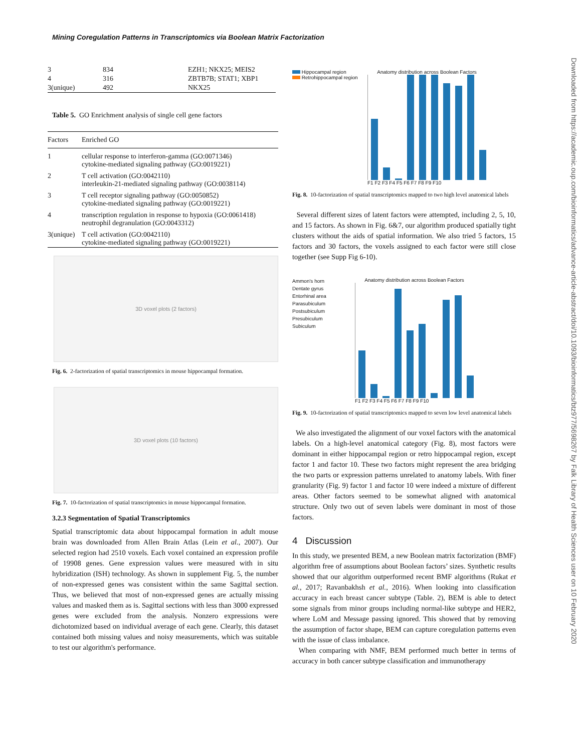Mining Coregulation Patterns in Transcriptomics via Boolean Matrix Factorization
Downloaded from https://academic.oup.com/bioinformatics/advance-article-abstract/doi/10.1093/bioinformatics/btz977/5698267 by Falk Library of Health Sciences user on 10 February 2020
| 3 | 834 | EZH1; NKX25; MEIS2 |
| 4 | 316 | ZBTB7B; STAT1; XBP1 |
| 3(unique) | 492 | NKX25 |
Table 5. GO Enrichment analysis of single cell gene factors
| Factors | Enriched GO |
| --- | --- |
| 1 | cellular response to interferon-gamma (GO:0071346) cytokine-mediated signaling pathway (GO:0019221) |
| 2 | T cell activation (GO:0042110) interleukin-21-mediated signaling pathway (GO:0038114) |
| 3 | T cell receptor signaling pathway (GO:0050852) cytokine-mediated signaling pathway (GO:0019221) |
| 4 | transcription regulation in response to hypoxia (GO:0061418) neutrophil degranulation (GO:0043312) |
| 3(unique) | T cell activation (GO:0042110) cytokine-mediated signaling pathway (GO:0019221) |
3D voxel plots (2 factors)
Fig. 6. 2-factorization of spatial transcriptomics in mouse hippocampal formation.
3D voxel plots (10 factors)
Fig. 7. 10-factorization of spatial transcriptomics in mouse hippocampal formation.
3.2.3 Segmentation of Spatial Transcriptomics
Spatial transcriptomic data about hippocampal formation in adult mouse brain was downloaded from Allen Brain Atlas (Lein et al., 2007). Our selected region had 2510 voxels. Each voxel contained an expression profile of 19908 genes. Gene expression values were measured with in situ hybridization (ISH) technology. As shown in supplement Fig. 5, the number of non-expressed genes was consistent within the same Sagittal section. Thus, we believed that most of non-expressed genes are actually missing values and masked them as is. Sagittal sections with less than 3000 expressed genes were excluded from the analysis. Nonzero expressions were dichotomized based on individual average of each gene. Clearly, this dataset contained both missing values and noisy measurements, which was suitable to test our algorithm's performance.
Hippocampal region
Retrohippocampal region
Anatomy distribution across Boolean Factors
F1 F2 F3 F4 F5 F6 F7 F8 F9 F10
Fig. 8. 10-factorization of spatial transcriptomics mapped to two high level anatomical labels
Several different sizes of latent factors were attempted, including 2, 5, 10, and 15 factors. As shown in Fig. 6&7, our algorithm produced spatially tight clusters without the aids of spatial information. We also tried 5 factors, 15 factors and 30 factors, the voxels assigned to each factor were still close together (see Supp Fig 6-10).
Ammon's horn
Dentate gyrus
Entorhinal area
Parasubiculum
Postsubiculum
Presubiculum
Subiculum
Anatomy distribution across Boolean Factors
F1 F2 F3 F4 F5 F6 F7 F8 F9 F10
Fig. 9. 10-factorization of spatial transcriptomics mapped to seven low level anatomical labels
We also investigated the alignment of our voxel factors with the anatomical labels. On a high-level anatomical category (Fig. 8), most factors were dominant in either hippocampal region or retro hippocampal region, except factor 1 and factor 10. These two factors might represent the area bridging the two parts or expression patterns unrelated to anatomy labels. With finer granularity (Fig. 9) factor 1 and factor 10 were indeed a mixture of different areas. Other factors seemed to be somewhat aligned with anatomical structure. Only two out of seven labels were dominant in most of those factors.
4 Discussion
In this study, we presented BEM, a new Boolean matrix factorization (BMF) algorithm free of assumptions about Boolean factors’ sizes. Synthetic results showed that our algorithm outperformed recent BMF algorithms (Rukat et al., 2017; Ravanbakhsh et al., 2016). When looking into classification accuracy in each breast cancer subtype (Table. 2), BEM is able to detect some signals from minor groups including normal-like subtype and HER2, where LoM and Message passing ignored. This showed that by removing the assumption of factor shape, BEM can capture coregulation patterns even with the issue of class imbalance.
When comparing with NMF, BEM performed much better in terms of accuracy in both cancer subtype classification and immunotherapy